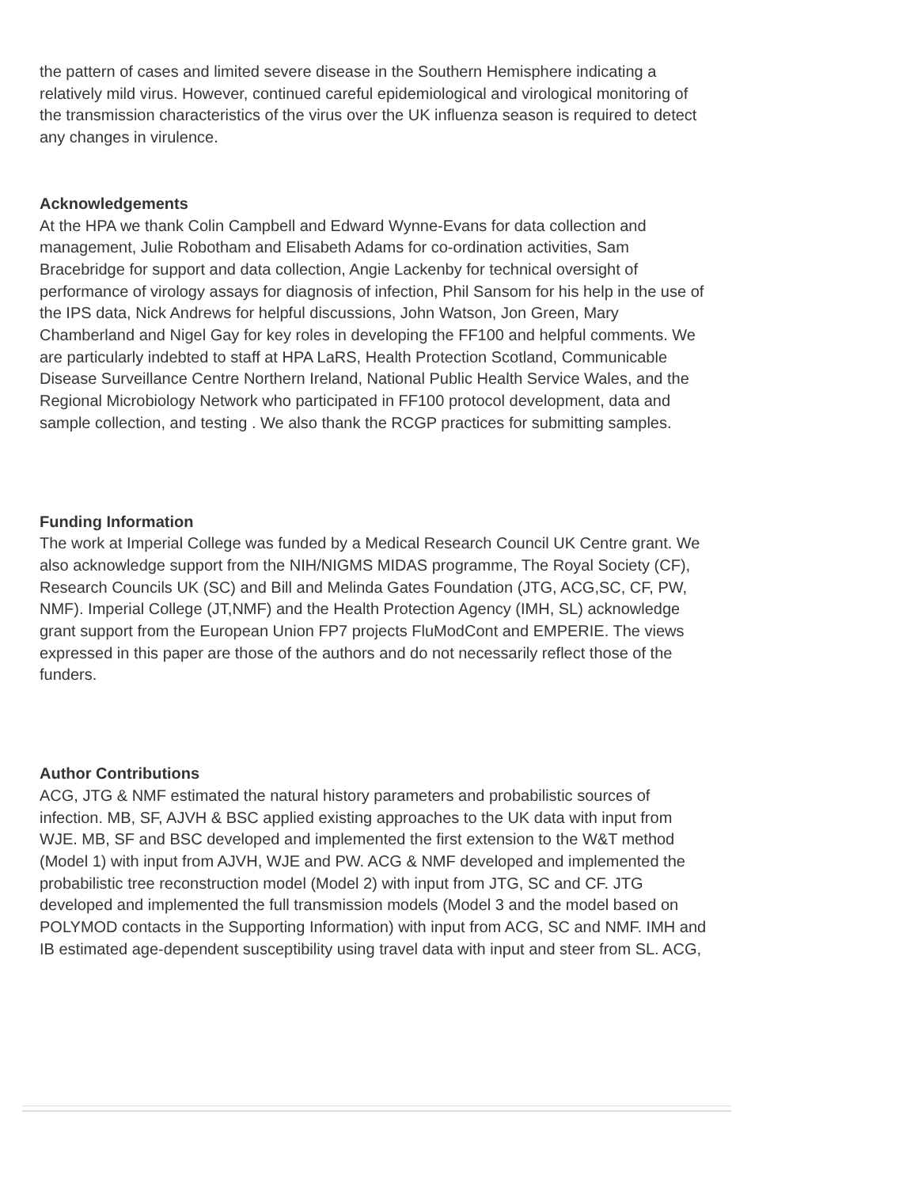the pattern of cases and limited severe disease in the Southern Hemisphere indicating a relatively mild virus. However, continued careful epidemiological and virological monitoring of the transmission characteristics of the virus over the UK influenza season is required to detect any changes in virulence.
Acknowledgements
At the HPA we thank Colin Campbell and Edward Wynne-Evans for data collection and management, Julie Robotham and Elisabeth Adams for co-ordination activities, Sam Bracebridge for support and data collection, Angie Lackenby for technical oversight of performance of virology assays for diagnosis of infection, Phil Sansom for his help in the use of the IPS data, Nick Andrews for helpful discussions, John Watson, Jon Green, Mary Chamberland and Nigel Gay for key roles in developing the FF100 and helpful comments. We are particularly indebted to staff at HPA LaRS, Health Protection Scotland, Communicable Disease Surveillance Centre Northern Ireland, National Public Health Service Wales, and the Regional Microbiology Network who participated in FF100 protocol development, data and sample collection, and testing . We also thank the RCGP practices for submitting samples.
Funding Information
The work at Imperial College was funded by a Medical Research Council UK Centre grant. We also acknowledge support from the NIH/NIGMS MIDAS programme, The Royal Society (CF), Research Councils UK (SC) and Bill and Melinda Gates Foundation (JTG, ACG,SC, CF, PW, NMF). Imperial College (JT,NMF) and the Health Protection Agency (IMH, SL) acknowledge grant support from the European Union FP7 projects FluModCont and EMPERIE. The views expressed in this paper are those of the authors and do not necessarily reflect those of the funders.
Author Contributions
ACG, JTG & NMF estimated the natural history parameters and probabilistic sources of infection. MB, SF, AJVH & BSC applied existing approaches to the UK data with input from WJE. MB, SF and BSC developed and implemented the first extension to the W&T method (Model 1) with input from AJVH, WJE and PW. ACG & NMF developed and implemented the probabilistic tree reconstruction model (Model 2) with input from JTG, SC and CF. JTG developed and implemented the full transmission models (Model 3 and the model based on POLYMOD contacts in the Supporting Information) with input from ACG, SC and NMF. IMH and IB estimated age-dependent susceptibility using travel data with input and steer from SL. ACG,